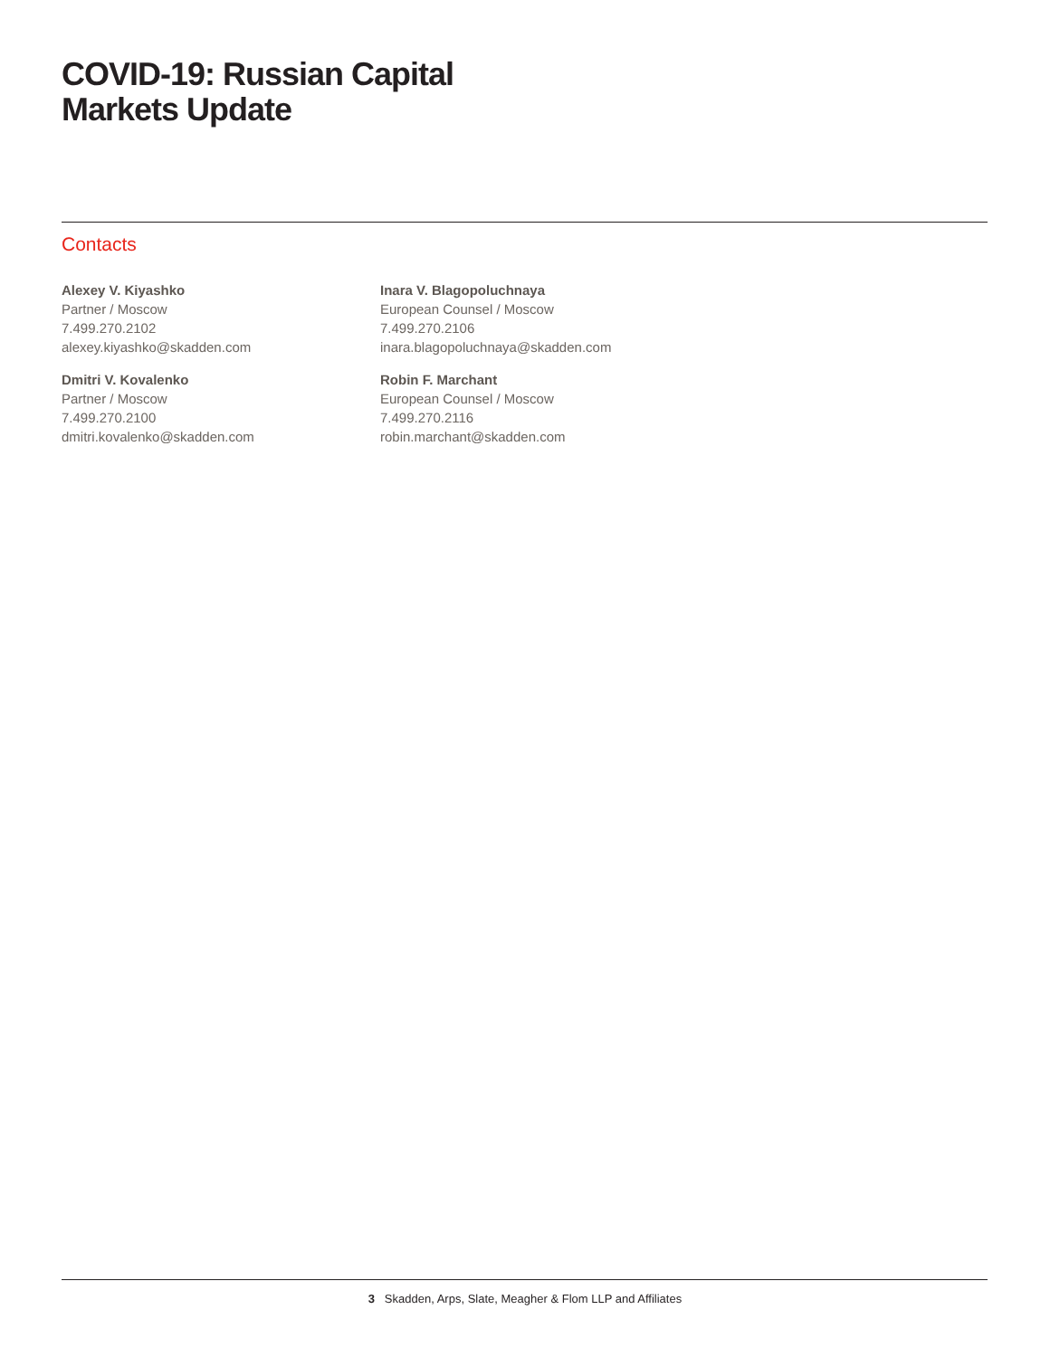COVID-19: Russian Capital
Markets Update
Contacts
Alexey V. Kiyashko
Partner / Moscow
7.499.270.2102
alexey.kiyashko@skadden.com
Dmitri V. Kovalenko
Partner / Moscow
7.499.270.2100
dmitri.kovalenko@skadden.com
Inara V. Blagopoluchnaya
European Counsel / Moscow
7.499.270.2106
inara.blagopoluchnaya@skadden.com
Robin F. Marchant
European Counsel / Moscow
7.499.270.2116
robin.marchant@skadden.com
3 Skadden, Arps, Slate, Meagher & Flom LLP and Affiliates